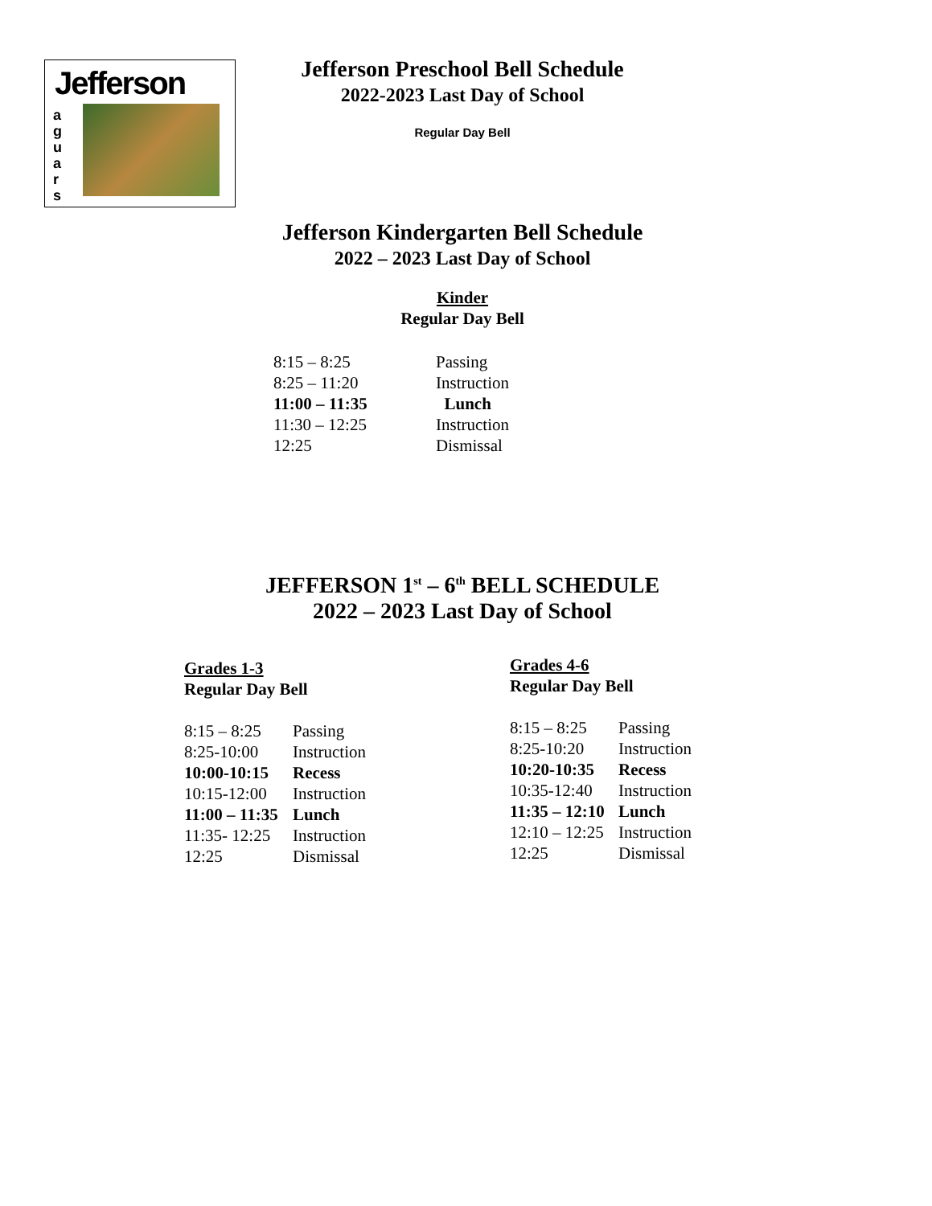Jefferson
a
g
u
a
r
s
Jefferson Preschool Bell Schedule
2022-2023 Last Day of School
Regular Day Bell
Jefferson Kindergarten Bell Schedule
2022 – 2023 Last Day of School
Kinder
Regular Day Bell
| 8:15 – 8:25 | Passing |
| 8:25 – 11:20 | Instruction |
| 11:00 – 11:35 | Lunch |
| 11:30 – 12:25 | Instruction |
| 12:25 | Dismissal |
JEFFERSON 1<sup>st</sup> – 6<sup>th</sup> BELL SCHEDULE
2022 – 2023 Last Day of School
Grades 1-3
Regular Day Bell
| 8:15 – 8:25 | Passing |
| 8:25-10:00 | Instruction |
| 10:00-10:15 | Recess |
| 10:15-12:00 | Instruction |
| 11:00 – 11:35 | Lunch |
| 11:35- 12:25 | Instruction |
| 12:25 | Dismissal |
Grades 4-6
Regular Day Bell
| 8:15 – 8:25 | Passing |
| 8:25-10:20 | Instruction |
| 10:20-10:35 | Recess |
| 10:35-12:40 | Instruction |
| 11:35 – 12:10 | Lunch |
| 12:10 – 12:25 | Instruction |
| 12:25 | Dismissal |